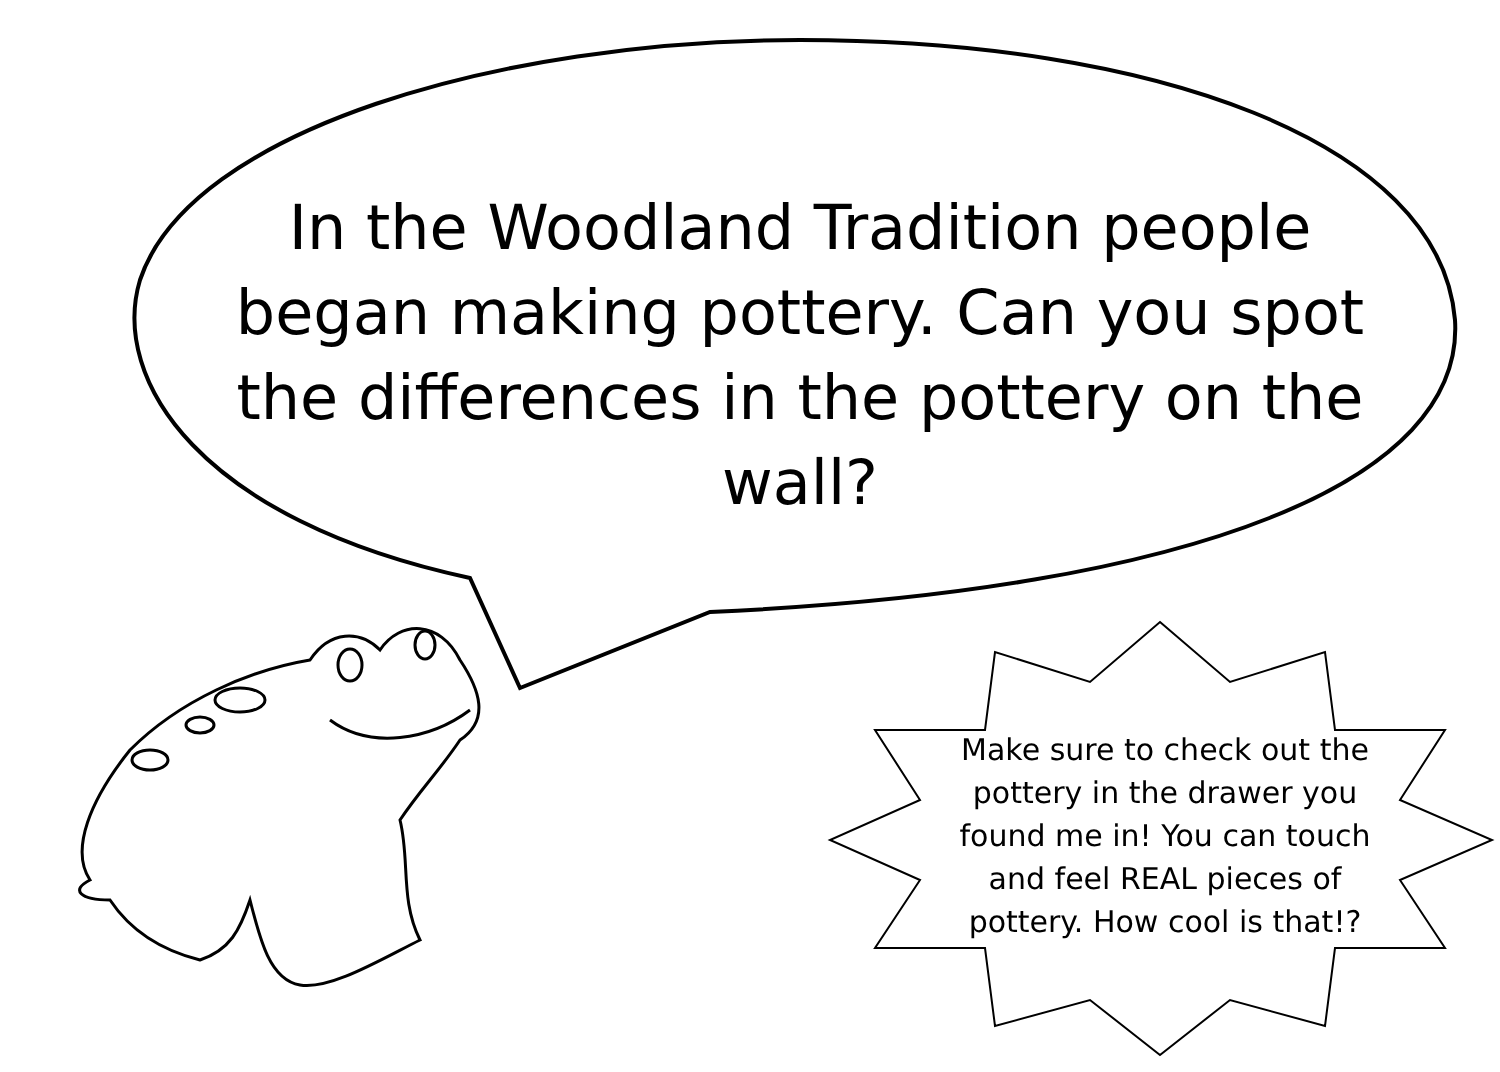In the Woodland Tradition people began making pottery. Can you spot the differences in the pottery on the wall?
Make sure to check out the pottery in the drawer you found me in! You can touch and feel REAL pieces of pottery. How cool is that!?